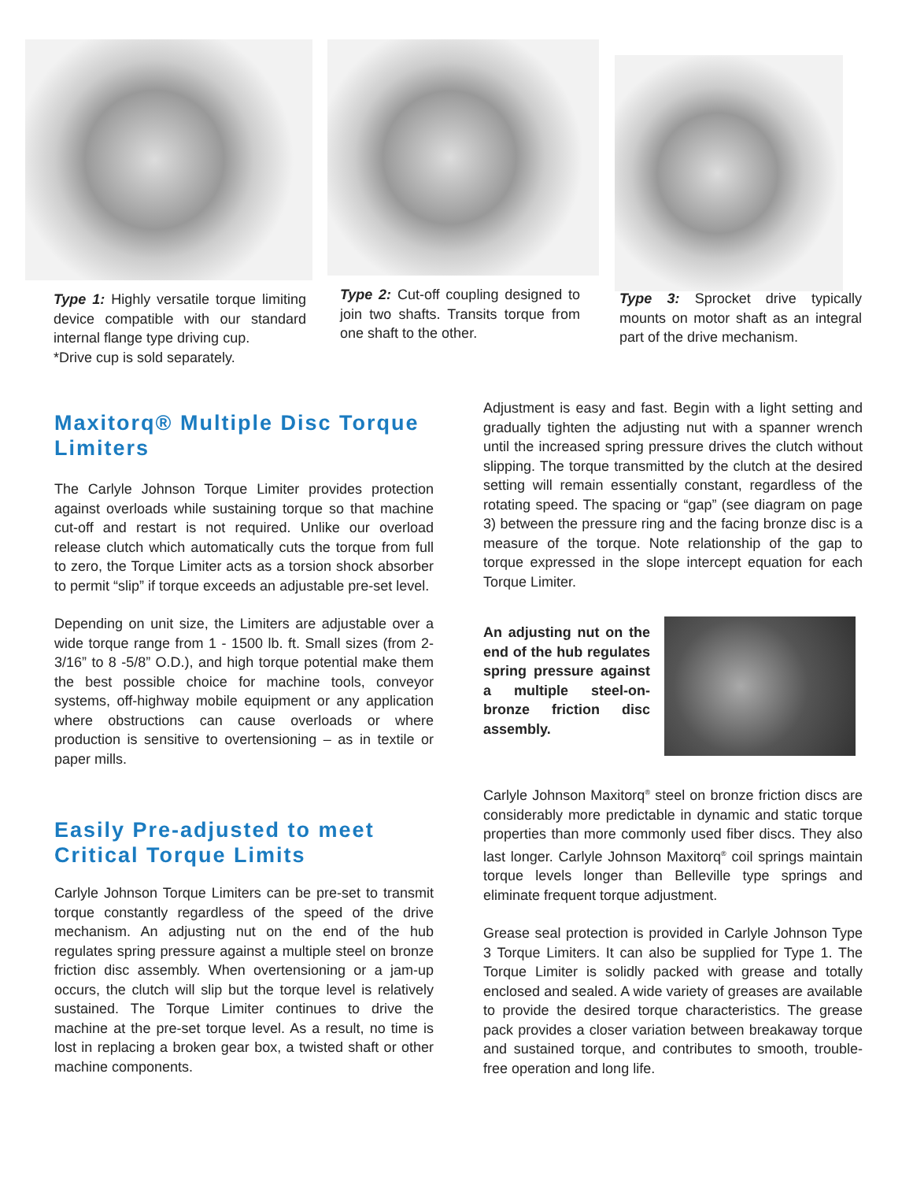Type 1: Highly versatile torque limiting device compatible with our standard internal flange type driving cup.
*Drive cup is sold separately.
Type 2: Cut-off coupling designed to join two shafts. Transits torque from one shaft to the other.
Type 3: Sprocket drive typically mounts on motor shaft as an integral part of the drive mechanism.
Maxitorq® Multiple Disc Torque Limiters
The Carlyle Johnson Torque Limiter provides protection against overloads while sustaining torque so that machine cut-off and restart is not required. Unlike our overload release clutch which automatically cuts the torque from full to zero, the Torque Limiter acts as a torsion shock absorber to permit “slip” if torque exceeds an adjustable pre-set level.
Depending on unit size, the Limiters are adjustable over a wide torque range from 1 - 1500 lb. ft. Small sizes (from 2-3/16” to 8 -5/8” O.D.), and high torque potential make them the best possible choice for machine tools, conveyor systems, off-highway mobile equipment or any application where obstructions can cause overloads or where production is sensitive to overtensioning – as in textile or paper mills.
Easily Pre-adjusted to meet Critical Torque Limits
Carlyle Johnson Torque Limiters can be pre-set to transmit torque constantly regardless of the speed of the drive mechanism. An adjusting nut on the end of the hub regulates spring pressure against a multiple steel on bronze friction disc assembly. When overtensioning or a jam-up occurs, the clutch will slip but the torque level is relatively sustained. The Torque Limiter continues to drive the machine at the pre-set torque level. As a result, no time is lost in replacing a broken gear box, a twisted shaft or other machine components.
Adjustment is easy and fast. Begin with a light setting and gradually tighten the adjusting nut with a spanner wrench until the increased spring pressure drives the clutch without slipping. The torque transmitted by the clutch at the desired setting will remain essentially constant, regardless of the rotating speed. The spacing or “gap” (see diagram on page 3) between the pressure ring and the facing bronze disc is a measure of the torque. Note relationship of the gap to torque expressed in the slope intercept equation for each Torque Limiter.
An adjusting nut on the end of the hub regulates spring pressure against a multiple steel-on-bronze friction disc assembly.
Carlyle Johnson Maxitorq<sup>®</sup> steel on bronze friction discs are considerably more predictable in dynamic and static torque properties than more commonly used fiber discs. They also last longer. Carlyle Johnson Maxitorq<sup>®</sup> coil springs maintain torque levels longer than Belleville type springs and eliminate frequent torque adjustment.
Grease seal protection is provided in Carlyle Johnson Type 3 Torque Limiters. It can also be supplied for Type 1. The Torque Limiter is solidly packed with grease and totally enclosed and sealed. A wide variety of greases are available to provide the desired torque characteristics. The grease pack provides a closer variation between breakaway torque and sustained torque, and contributes to smooth, trouble-free operation and long life.